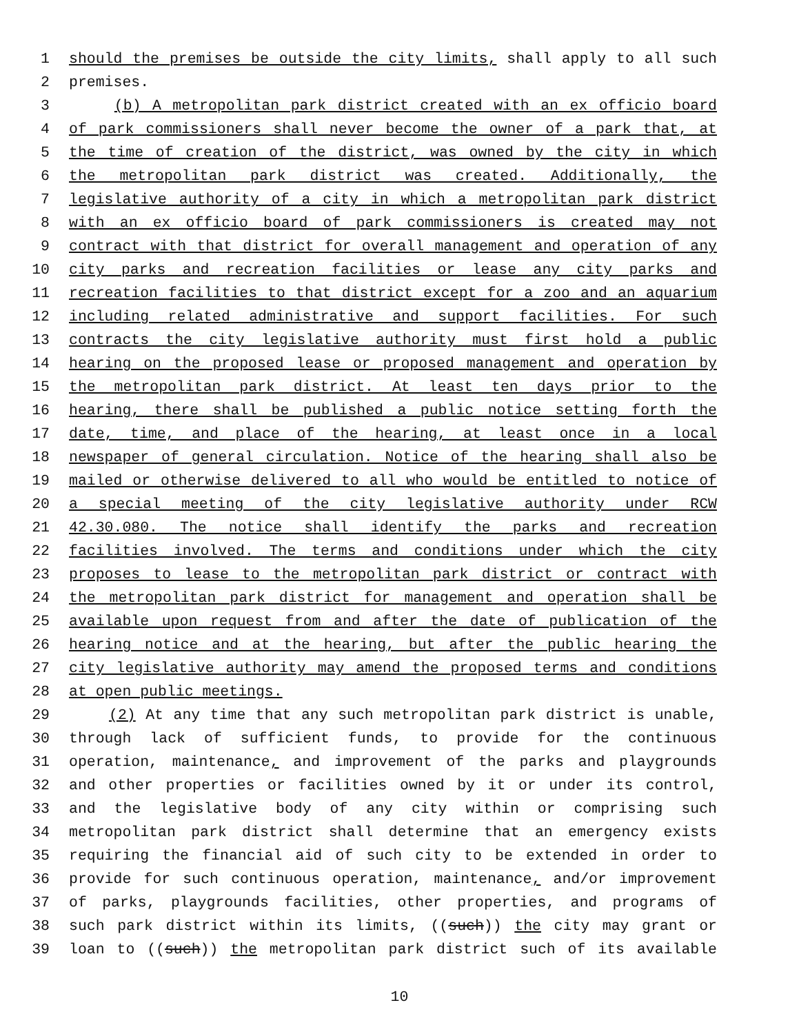1 should the premises be outside the city limits, shall apply to all such
2 premises.
3 (b) A metropolitan park district created with an ex officio board
4 of park commissioners shall never become the owner of a park that, at
5 the time of creation of the district, was owned by the city in which
6 the metropolitan park district was created. Additionally, the
7 legislative authority of a city in which a metropolitan park district
8 with an ex officio board of park commissioners is created may not
9 contract with that district for overall management and operation of any
10 city parks and recreation facilities or lease any city parks and
11 recreation facilities to that district except for a zoo and an aquarium
12 including related administrative and support facilities. For such
13 contracts the city legislative authority must first hold a public
14 hearing on the proposed lease or proposed management and operation by
15 the metropolitan park district. At least ten days prior to the
16 hearing, there shall be published a public notice setting forth the
17 date, time, and place of the hearing, at least once in a local
18 newspaper of general circulation. Notice of the hearing shall also be
19 mailed or otherwise delivered to all who would be entitled to notice of
20 a special meeting of the city legislative authority under RCW
21 42.30.080. The notice shall identify the parks and recreation
22 facilities involved. The terms and conditions under which the city
23 proposes to lease to the metropolitan park district or contract with
24 the metropolitan park district for management and operation shall be
25 available upon request from and after the date of publication of the
26 hearing notice and at the hearing, but after the public hearing the
27 city legislative authority may amend the proposed terms and conditions
28 at open public meetings.
29 (2) At any time that any such metropolitan park district is unable,
30 through lack of sufficient funds, to provide for the continuous
31 operation, maintenance, and improvement of the parks and playgrounds
32 and other properties or facilities owned by it or under its control,
33 and the legislative body of any city within or comprising such
34 metropolitan park district shall determine that an emergency exists
35 requiring the financial aid of such city to be extended in order to
36 provide for such continuous operation, maintenance, and/or improvement
37 of parks, playgrounds facilities, other properties, and programs of
38 such park district within its limits, ((such)) the city may grant or
39 loan to ((such)) the metropolitan park district such of its available
10